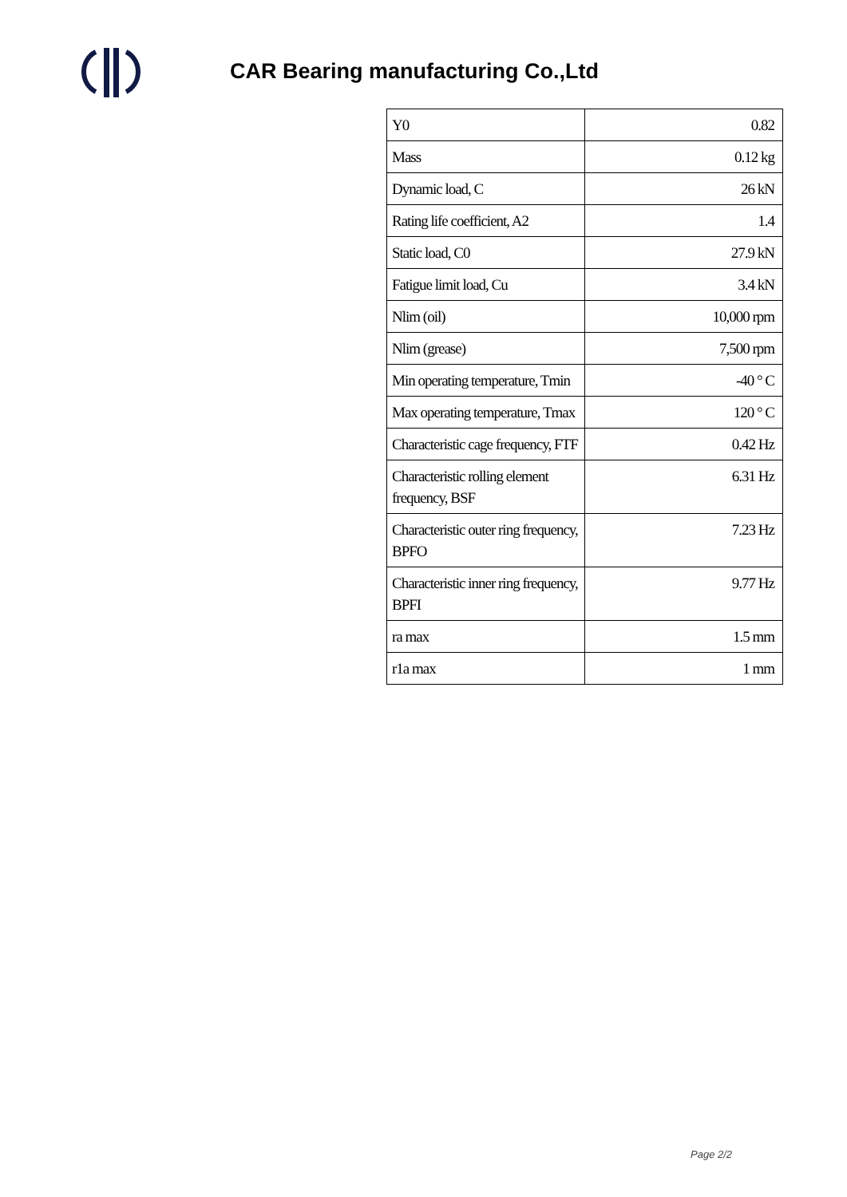CAR Bearing manufacturing Co.,Ltd
| Y0 | 0.82 |
| Mass | 0.12 kg |
| Dynamic load, C | 26 kN |
| Rating life coefficient, A2 | 1.4 |
| Static load, C0 | 27.9 kN |
| Fatigue limit load, Cu | 3.4 kN |
| Nlim (oil) | 10,000 rpm |
| Nlim (grease) | 7,500 rpm |
| Min operating temperature, Tmin | -40 ° C |
| Max operating temperature, Tmax | 120 ° C |
| Characteristic cage frequency, FTF | 0.42 Hz |
| Characteristic rolling element frequency, BSF | 6.31 Hz |
| Characteristic outer ring frequency, BPFO | 7.23 Hz |
| Characteristic inner ring frequency, BPFI | 9.77 Hz |
| ra max | 1.5 mm |
| r1a max | 1 mm |
Page 2/2